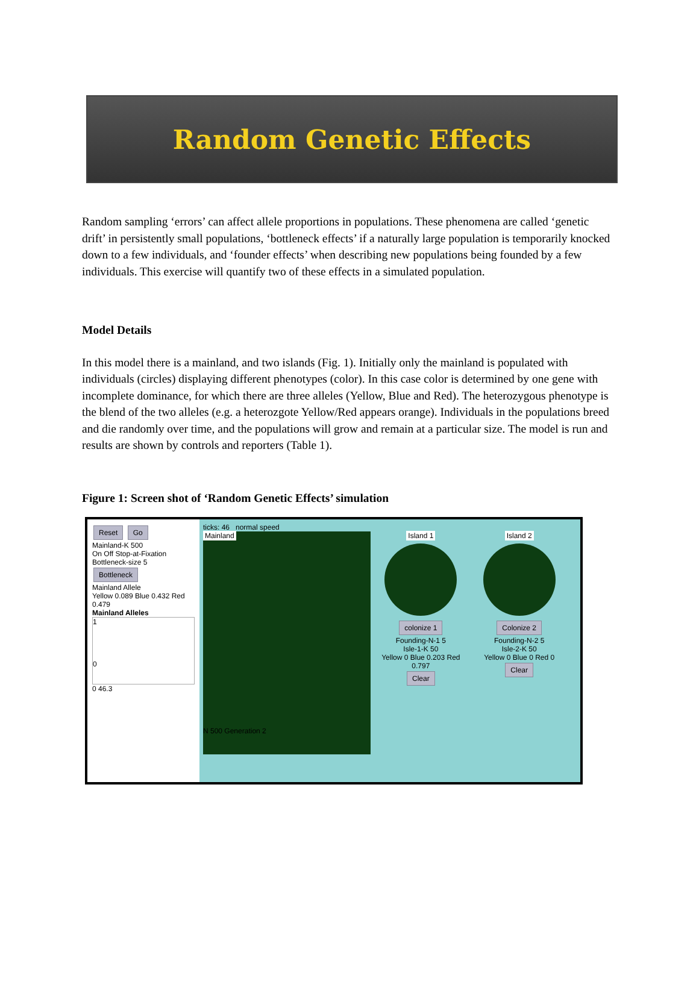Random Genetic Effects
Random sampling ‘errors’ can affect allele proportions in populations. These phenomena are called ‘genetic drift’ in persistently small populations, ‘bottleneck effects’ if a naturally large population is temporarily knocked down to a few individuals, and ‘founder effects’ when describing new populations being founded by a few individuals. This exercise will quantify two of these effects in a simulated population.
Model Details
In this model there is a mainland, and two islands (Fig. 1). Initially only the mainland is populated with individuals (circles) displaying different phenotypes (color). In this case color is determined by one gene with incomplete dominance, for which there are three alleles (Yellow, Blue and Red). The heterozygous phenotype is the blend of the two alleles (e.g. a heterozgote Yellow/Red appears orange). Individuals in the populations breed and die randomly over time, and the populations will grow and remain at a particular size. The model is run and results are shown by controls and reporters (Table 1).
Figure 1: Screen shot of ‘Random Genetic Effects’ simulation
Reset Go
Mainland-K 500
On Off Stop-at-Fixation
Bottleneck-size 5
Bottleneck
Mainland Allele
Yellow 0.089 Blue 0.432 Red 0.479
Mainland Alleles
1
0
0 46.3
ticks: 46 normal speed
Mainland
N 500 Generation 2
Island 1
colonize 1
Founding-N-1 5
Isle-1-K 50
Yellow 0 Blue 0.203 Red 0.797
Clear
Island 2
Colonize 2
Founding-N-2 5
Isle-2-K 50
Yellow 0 Blue 0 Red 0
Clear